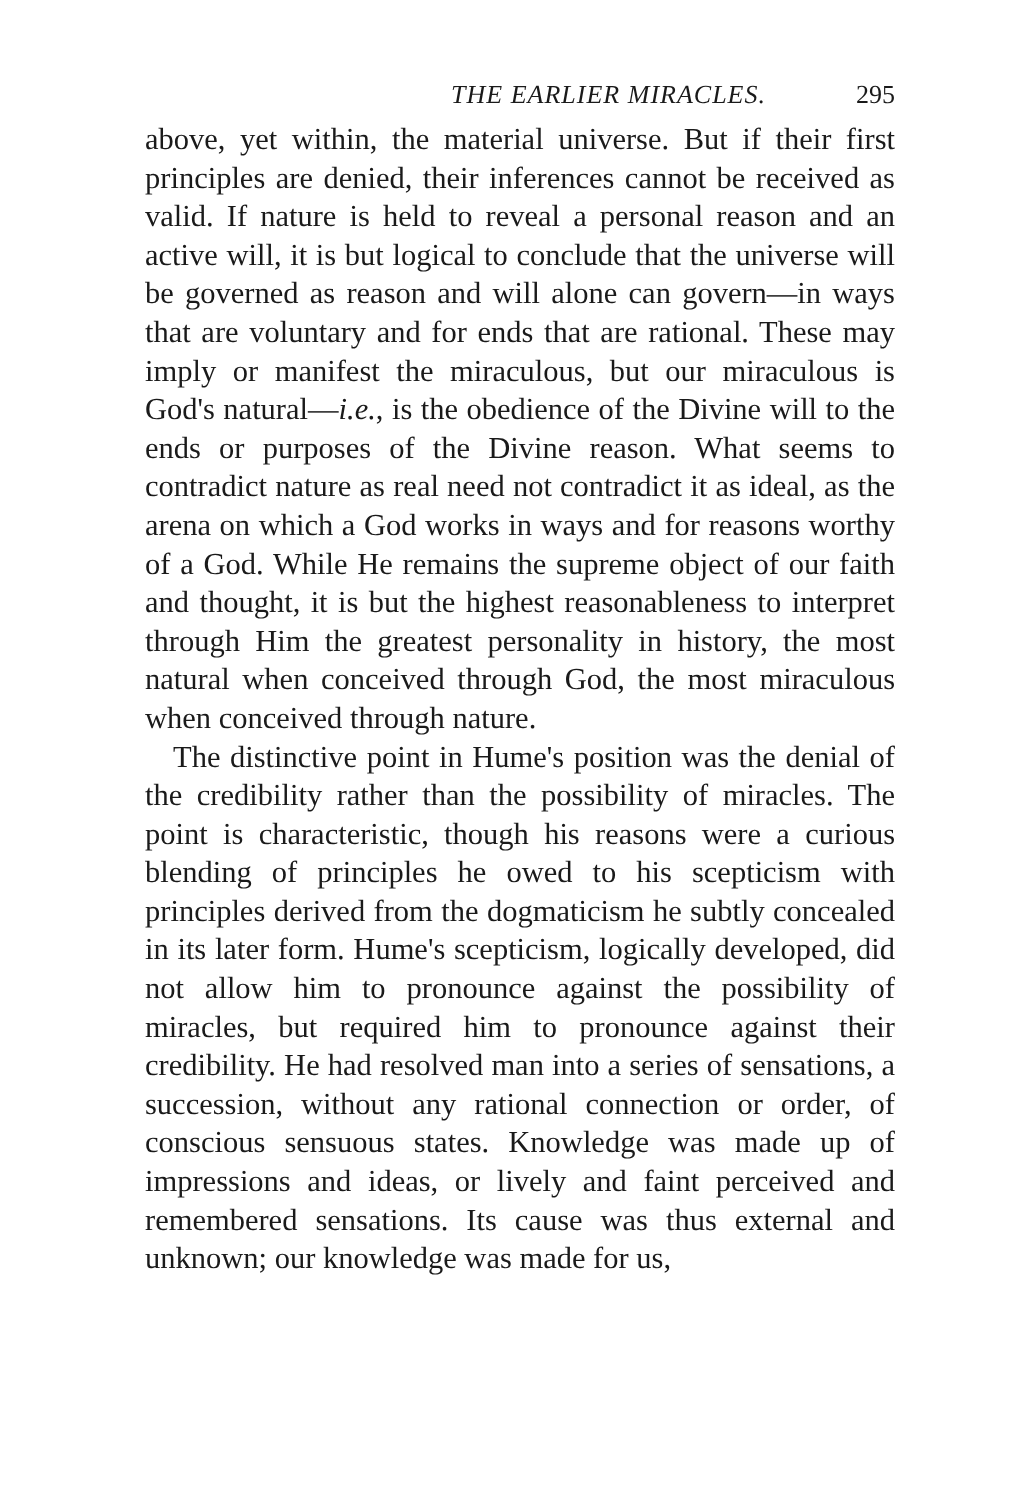THE EARLIER MIRACLES. 295
above, yet within, the material universe. But if their first principles are denied, their inferences cannot be received as valid. If nature is held to reveal a personal reason and an active will, it is but logical to conclude that the universe will be governed as reason and will alone can govern—in ways that are voluntary and for ends that are rational. These may imply or manifest the miraculous, but our miraculous is God's natural—i.e., is the obedience of the Divine will to the ends or purposes of the Divine reason. What seems to contradict nature as real need not contradict it as ideal, as the arena on which a God works in ways and for reasons worthy of a God. While He remains the supreme object of our faith and thought, it is but the highest reasonableness to interpret through Him the greatest personality in history, the most natural when conceived through God, the most miraculous when conceived through nature.
The distinctive point in Hume's position was the denial of the credibility rather than the possibility of miracles. The point is characteristic, though his reasons were a curious blending of principles he owed to his scepticism with principles derived from the dogmaticism he subtly concealed in its later form. Hume's scepticism, logically developed, did not allow him to pronounce against the possibility of miracles, but required him to pronounce against their credibility. He had resolved man into a series of sensations, a succession, without any rational connection or order, of conscious sensuous states. Knowledge was made up of impressions and ideas, or lively and faint perceived and remembered sensations. Its cause was thus external and unknown; our knowledge was made for us,